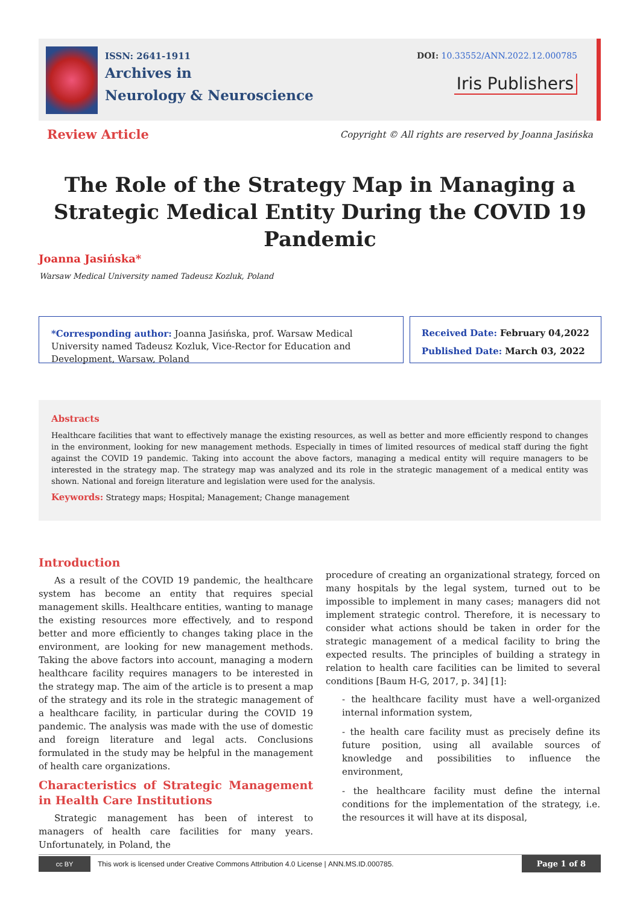ISSN: 2641-1911
Archives in
Neurology & Neuroscience
DOI: 10.33552/ANN.2022.12.000785
Iris Publishers
Review Article Copyright © All rights are reserved by Joanna Jasińska
The Role of the Strategy Map in Managing a Strategic Medical Entity During the COVID 19 Pandemic
Joanna Jasińska*
Warsaw Medical University named Tadeusz Kozluk, Poland
*Corresponding author: Joanna Jasińska, prof. Warsaw Medical University named Tadeusz Kozluk, Vice-Rector for Education and Development, Warsaw, Poland
Received Date: February 04,2022
Published Date: March 03, 2022
Abstracts
Healthcare facilities that want to effectively manage the existing resources, as well as better and more efficiently respond to changes in the environment, looking for new management methods. Especially in times of limited resources of medical staff during the fight against the COVID 19 pandemic. Taking into account the above factors, managing a medical entity will require managers to be interested in the strategy map. The strategy map was analyzed and its role in the strategic management of a medical entity was shown. National and foreign literature and legislation were used for the analysis.
Keywords: Strategy maps; Hospital; Management; Change management
Introduction
As a result of the COVID 19 pandemic, the healthcare system has become an entity that requires special management skills. Healthcare entities, wanting to manage the existing resources more effectively, and to respond better and more efficiently to changes taking place in the environment, are looking for new management methods. Taking the above factors into account, managing a modern healthcare facility requires managers to be interested in the strategy map. The aim of the article is to present a map of the strategy and its role in the strategic management of a healthcare facility, in particular during the COVID 19 pandemic. The analysis was made with the use of domestic and foreign literature and legal acts. Conclusions formulated in the study may be helpful in the management of health care organizations.
Characteristics of Strategic Management in Health Care Institutions
Strategic management has been of interest to managers of health care facilities for many years. Unfortunately, in Poland, the
procedure of creating an organizational strategy, forced on many hospitals by the legal system, turned out to be impossible to implement in many cases; managers did not implement strategic control. Therefore, it is necessary to consider what actions should be taken in order for the strategic management of a medical facility to bring the expected results. The principles of building a strategy in relation to health care facilities can be limited to several conditions [Baum H-G, 2017, p. 34] [1]:
- the healthcare facility must have a well-organized internal information system,
- the health care facility must as precisely define its future position, using all available sources of knowledge and possibilities to influence the environment,
- the healthcare facility must define the internal conditions for the implementation of the strategy, i.e. the resources it will have at its disposal,
cc BY
This work is licensed under Creative Commons Attribution 4.0 License | ANN.MS.ID.000785. Page 1 of 8